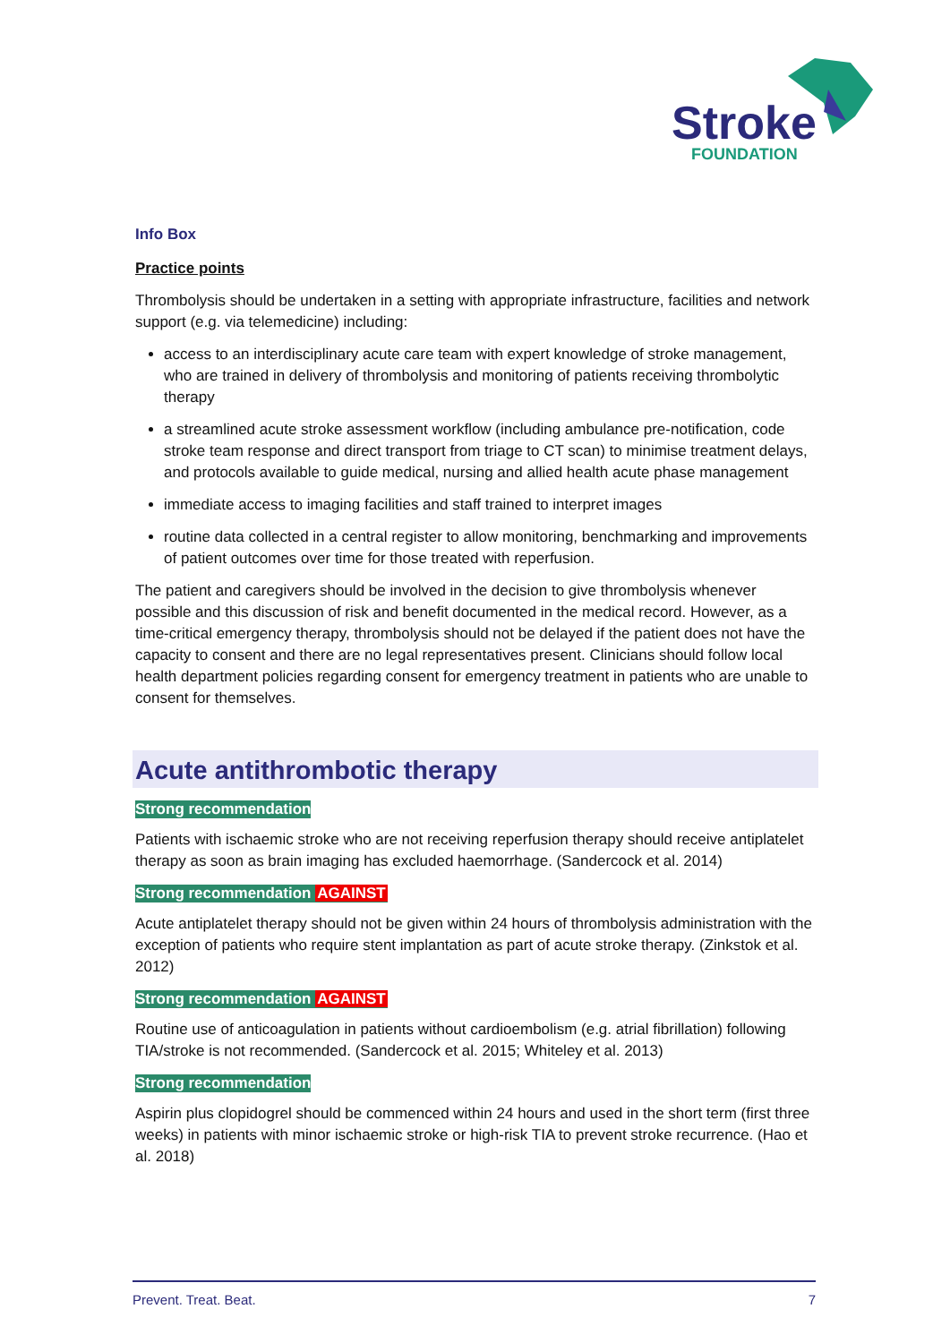Stroke
FOUNDATION
Info Box
Practice points
Thrombolysis should be undertaken in a setting with appropriate infrastructure, facilities and network support (e.g. via telemedicine) including:
access to an interdisciplinary acute care team with expert knowledge of stroke management, who are trained in delivery of thrombolysis and monitoring of patients receiving thrombolytic therapy
a streamlined acute stroke assessment workflow (including ambulance pre-notification, code stroke team response and direct transport from triage to CT scan) to minimise treatment delays, and protocols available to guide medical, nursing and allied health acute phase management
immediate access to imaging facilities and staff trained to interpret images
routine data collected in a central register to allow monitoring, benchmarking and improvements of patient outcomes over time for those treated with reperfusion.
The patient and caregivers should be involved in the decision to give thrombolysis whenever possible and this discussion of risk and benefit documented in the medical record. However, as a time-critical emergency therapy, thrombolysis should not be delayed if the patient does not have the capacity to consent and there are no legal representatives present. Clinicians should follow local health department policies regarding consent for emergency treatment in patients who are unable to consent for themselves.
Acute antithrombotic therapy
Strong recommendation
Patients with ischaemic stroke who are not receiving reperfusion therapy should receive antiplatelet therapy as soon as brain imaging has excluded haemorrhage. (Sandercock et al. 2014)
Strong recommendation AGAINST
Acute antiplatelet therapy should not be given within 24 hours of thrombolysis administration with the exception of patients who require stent implantation as part of acute stroke therapy. (Zinkstok et al. 2012)
Strong recommendation AGAINST
Routine use of anticoagulation in patients without cardioembolism (e.g. atrial fibrillation) following TIA/stroke is not recommended. (Sandercock et al. 2015; Whiteley et al. 2013)
Strong recommendation
Aspirin plus clopidogrel should be commenced within 24 hours and used in the short term (first three weeks) in patients with minor ischaemic stroke or high-risk TIA to prevent stroke recurrence. (Hao et al. 2018)
Prevent. Treat. Beat. 7